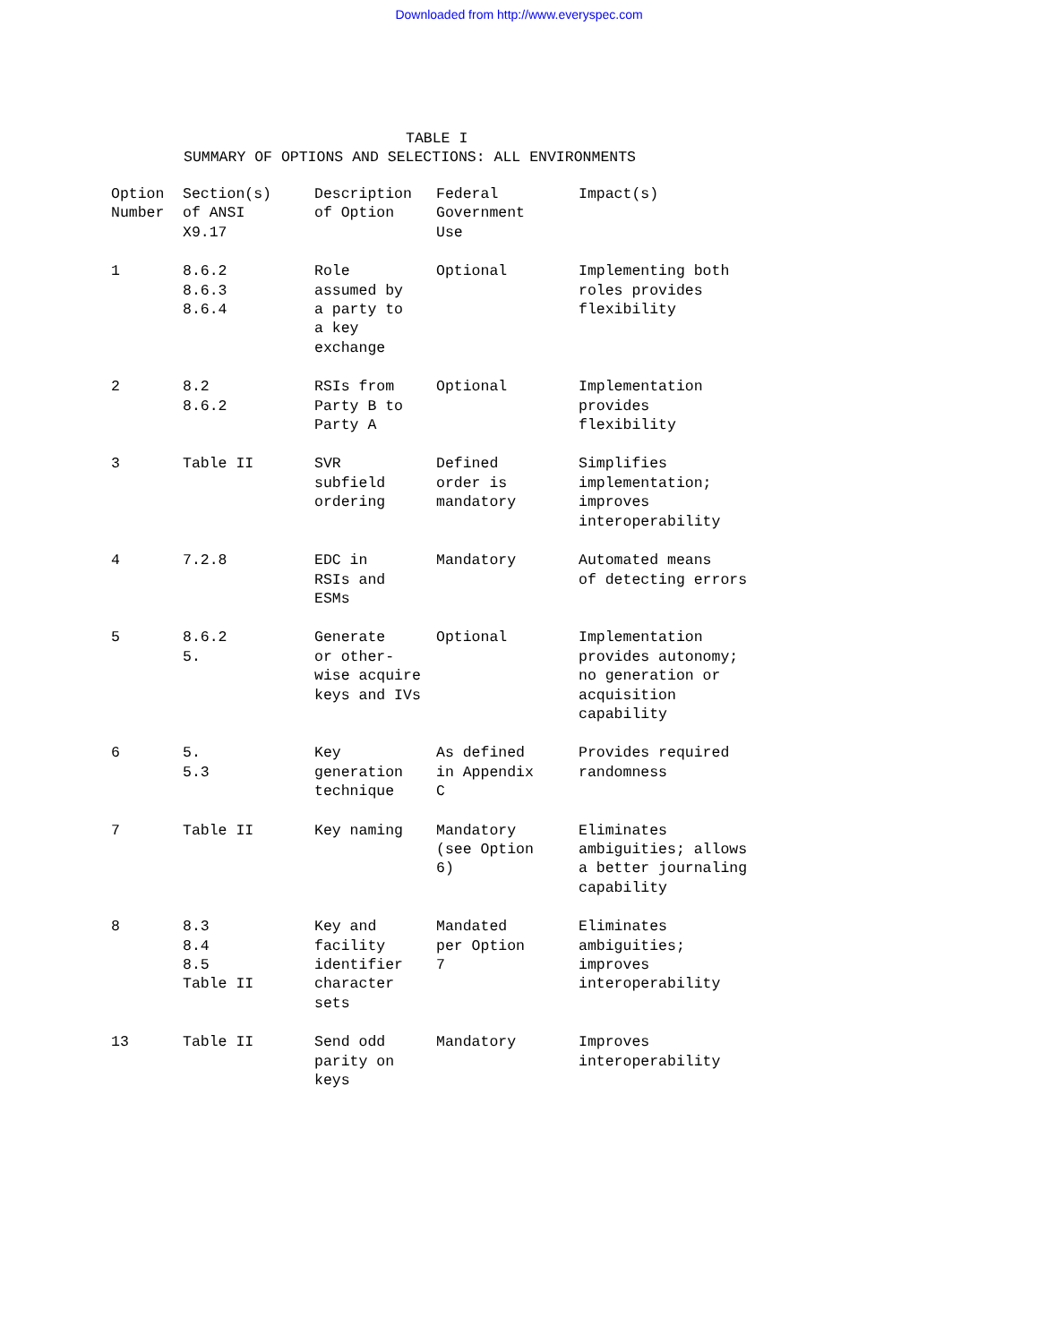Downloaded from http://www.everyspec.com
TABLE I
SUMMARY OF OPTIONS AND SELECTIONS: ALL ENVIRONMENTS
| Option Number | Section(s) of ANSI X9.17 | Description of Option | Federal Government Use | Impact(s) |
| --- | --- | --- | --- | --- |
| 1 | 8.6.2 8.6.3 8.6.4 | Role assumed by a party to a key exchange | Optional | Implementing both roles provides flexibility |
| 2 | 8.2 8.6.2 | RSIs from Party B to Party A | Optional | Implementation provides flexibility |
| 3 | Table II | SVR subfield ordering | Defined order is mandatory | Simplifies implementation; improves interoperability |
| 4 | 7.2.8 | EDC in RSIs and ESMs | Mandatory | Automated means of detecting errors |
| 5 | 8.6.2 5. | Generate or other- wise acquire keys and IVs | Optional | Implementation provides autonomy; no generation or acquisition capability |
| 6 | 5. 5.3 | Key generation technique | As defined in Appendix C | Provides required randomness |
| 7 | Table II | Key naming | Mandatory (see Option 6) | Eliminates ambiguities; allows a better journaling capability |
| 8 | 8.3 8.4 8.5 Table II | Key and facility identifier character sets | Mandated per Option 7 | Eliminates ambiguities; improves interoperability |
| 13 | Table II | Send odd parity on keys | Mandatory | Improves interoperability |